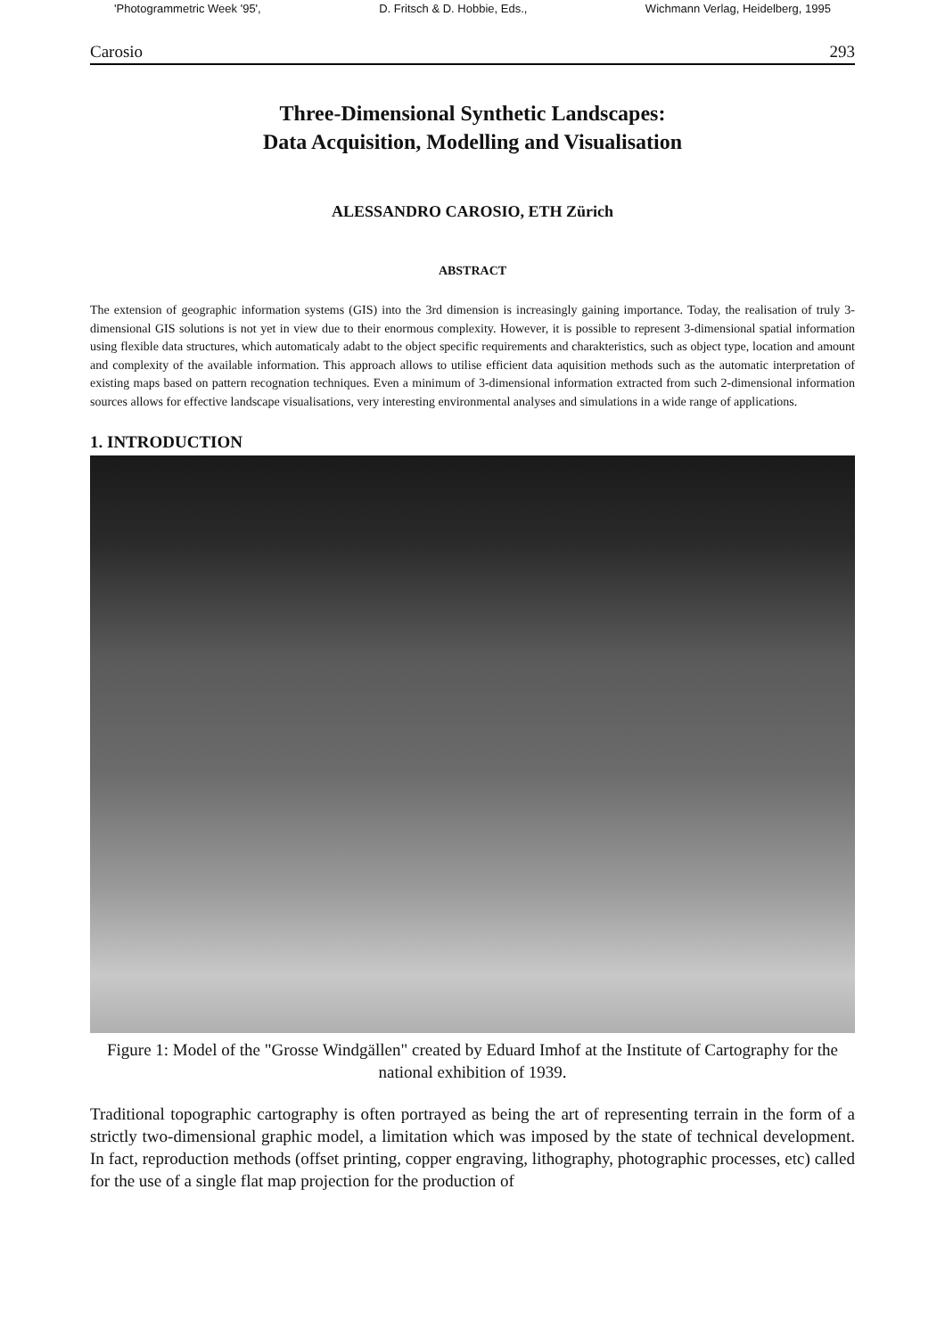'Photogrammetric Week '95', D. Fritsch & D. Hobbie, Eds., Wichmann Verlag, Heidelberg, 1995
Carosio 293
Three-Dimensional Synthetic Landscapes:
Data Acquisition, Modelling and Visualisation
ALESSANDRO CAROSIO, ETH Zürich
ABSTRACT
The extension of geographic information systems (GIS) into the 3rd dimension is increasingly gaining importance. Today, the realisation of truly 3-dimensional GIS solutions is not yet in view due to their enormous complexity. However, it is possible to represent 3-dimensional spatial information using flexible data structures, which automaticaly adabt to the object specific requirements and charakteristics, such as object type, location and amount and complexity of the available information. This approach allows to utilise efficient data aquisition methods such as the automatic interpretation of existing maps based on pattern recognation techniques. Even a minimum of 3-dimensional information extracted from such 2-dimensional information sources allows for effective landscape visualisations, very interesting environmental analyses and simulations in a wide range of applications.
1. INTRODUCTION
Figure 1: Model of the "Grosse Windgällen" created by Eduard Imhof at the Institute of Cartography for the national exhibition of 1939.
Traditional topographic cartography is often portrayed as being the art of representing terrain in the form of a strictly two-dimensional graphic model, a limitation which was imposed by the state of technical development. In fact, reproduction methods (offset printing, copper engraving, lithography, photographic processes, etc) called for the use of a single flat map projection for the production of